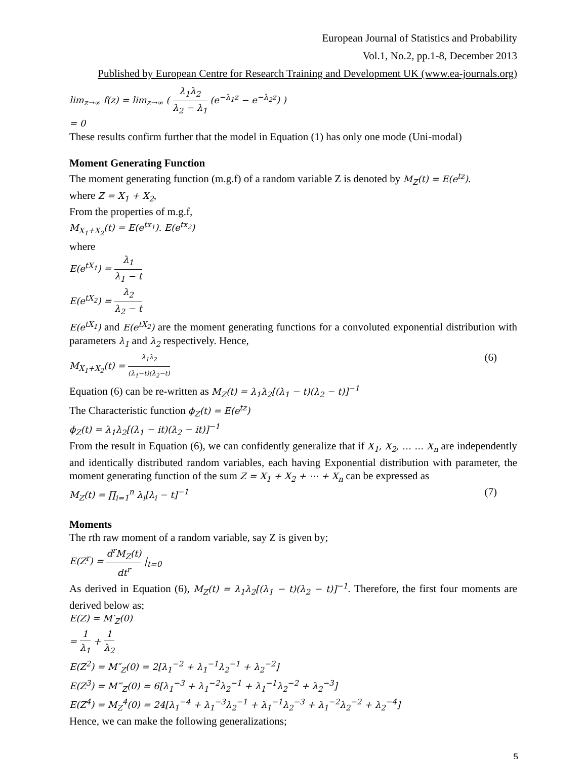European Journal of Statistics and Probability
Vol.1, No.2, pp.1-8, December 2013
Published by European Centre for Research Training and Development UK (www.ea-journals.org)
lim<sub>z→∞</sub> f(z) = lim<sub>z→∞</sub> ( λ<sub>1</sub>λ<sub>2</sub> λ<sub>2</sub> − λ<sub>1</sub> (e<sup>−λ<sub>1</sub>z</sup> − e<sup>−λ<sub>2</sub>z</sup>) )
= 0
These results confirm further that the model in Equation (1) has only one mode (Uni-modal)
Moment Generating Function
The moment generating function (m.g.f) of a random variable Z is denoted by M<sub>Z</sub>(t) = E(e<sup>tz</sup>).
where Z = X<sub>1</sub> + X<sub>2</sub>,
From the properties of m.g.f,
M<sub>X<sub>1</sub>+X<sub>2</sub></sub>(t) = E(e<sup>tx<sub>1</sub></sup>). E(e<sup>tx<sub>2</sub></sup>)
where
E(e<sup>tX<sub>1</sub></sup>) = λ<sub>1</sub> λ<sub>1</sub> − t
E(e<sup>tX<sub>2</sub></sup>) = λ<sub>2</sub> λ<sub>2</sub> − t
E(e<sup>tX<sub>1</sub></sup>) and E(e<sup>tX<sub>2</sub></sup>) are the moment generating functions for a convoluted exponential distribution with parameters λ<sub>1</sub> and λ<sub>2</sub> respectively. Hence,
M<sub>X<sub>1</sub>+X<sub>2</sub></sub>(t) = λ<sub>1</sub>λ<sub>2</sub> (λ<sub>1</sub>−t)(λ<sub>2</sub>−t) (6)
Equation (6) can be re-written as M<sub>Z</sub>(t) = λ<sub>1</sub>λ<sub>2</sub>[(λ<sub>1</sub> − t)(λ<sub>2</sub> − t)]<sup>−1</sup>
The Characteristic function ϕ<sub>Z</sub>(t) = E(e<sup>tz</sup>)
ϕ<sub>Z</sub>(t) = λ<sub>1</sub>λ<sub>2</sub>[(λ<sub>1</sub> − it)(λ<sub>2</sub> − it)]<sup>−1</sup>
From the result in Equation (6), we can confidently generalize that if X<sub>1</sub>, X<sub>2</sub>, … … X<sub>n</sub> are independently and identically distributed random variables, each having Exponential distribution with parameter, the moment generating function of the sum Z = X<sub>1</sub> + X<sub>2</sub> + ⋯ + X<sub>n</sub> can be expressed as
M<sub>Z</sub>(t) = ∏<sub>i=1</sub><sup>n</sup> λ<sub>i</sub>[λ<sub>i</sub> − t]<sup>−1</sup> (7)
Moments
The rth raw moment of a random variable, say Z is given by;
E(Z<sup>r</sup>) = d<sup>r</sup>M<sub>Z</sub>(t) dt<sup>r</sup> |<sub>t=0</sub>
As derived in Equation (6), M<sub>Z</sub>(t) = λ<sub>1</sub>λ<sub>2</sub>[(λ<sub>1</sub> − t)(λ<sub>2</sub> − t)]<sup>−1</sup>. Therefore, the first four moments are derived below as;
E(Z) = M′<sub>Z</sub>(0)
= 1 λ<sub>1</sub> + 1 λ<sub>2</sub>
E(Z<sup>2</sup>) = M″<sub>Z</sub>(0) = 2[λ<sub>1</sub><sup>−2</sup> + λ<sub>1</sub><sup>−1</sup>λ<sub>2</sub><sup>−1</sup> + λ<sub>2</sub><sup>−2</sup>]
E(Z<sup>3</sup>) = M‴<sub>Z</sub>(0) = 6[λ<sub>1</sub><sup>−3</sup> + λ<sub>1</sub><sup>−2</sup>λ<sub>2</sub><sup>−1</sup> + λ<sub>1</sub><sup>−1</sup>λ<sub>2</sub><sup>−2</sup> + λ<sub>2</sub><sup>−3</sup>]
E(Z<sup>4</sup>) = M<sub>Z</sub><sup>4</sup>(0) = 24[λ<sub>1</sub><sup>−4</sup> + λ<sub>1</sub><sup>−3</sup>λ<sub>2</sub><sup>−1</sup> + λ<sub>1</sub><sup>−1</sup>λ<sub>2</sub><sup>−3</sup> + λ<sub>1</sub><sup>−2</sup>λ<sub>2</sub><sup>−2</sup> + λ<sub>2</sub><sup>−4</sup>]
Hence, we can make the following generalizations;
5